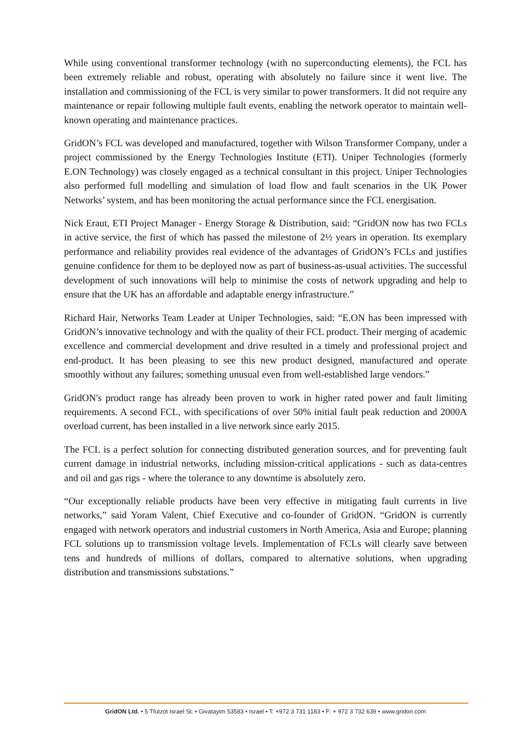While using conventional transformer technology (with no superconducting elements), the FCL has been extremely reliable and robust, operating with absolutely no failure since it went live. The installation and commissioning of the FCL is very similar to power transformers. It did not require any maintenance or repair following multiple fault events, enabling the network operator to maintain well-known operating and maintenance practices.
GridON’s FCL was developed and manufactured, together with Wilson Transformer Company, under a project commissioned by the Energy Technologies Institute (ETI). Uniper Technologies (formerly E.ON Technology) was closely engaged as a technical consultant in this project. Uniper Technologies also performed full modelling and simulation of load flow and fault scenarios in the UK Power Networks’ system, and has been monitoring the actual performance since the FCL energisation.
Nick Eraut, ETI Project Manager - Energy Storage & Distribution, said: “GridON now has two FCLs in active service, the first of which has passed the milestone of 2½ years in operation. Its exemplary performance and reliability provides real evidence of the advantages of GridON’s FCLs and justifies genuine confidence for them to be deployed now as part of business-as-usual activities. The successful development of such innovations will help to minimise the costs of network upgrading and help to ensure that the UK has an affordable and adaptable energy infrastructure.”
Richard Hair, Networks Team Leader at Uniper Technologies, said: “E.ON has been impressed with GridON’s innovative technology and with the quality of their FCL product. Their merging of academic excellence and commercial development and drive resulted in a timely and professional project and end-product. It has been pleasing to see this new product designed, manufactured and operate smoothly without any failures; something unusual even from well-established large vendors.”
GridON's product range has already been proven to work in higher rated power and fault limiting requirements. A second FCL, with specifications of over 50% initial fault peak reduction and 2000A overload current, has been installed in a live network since early 2015.
The FCL is a perfect solution for connecting distributed generation sources, and for preventing fault current damage in industrial networks, including mission-critical applications - such as data-centres and oil and gas rigs - where the tolerance to any downtime is absolutely zero.
“Our exceptionally reliable products have been very effective in mitigating fault currents in live networks,” said Yoram Valent, Chief Executive and co-founder of GridON. “GridON is currently engaged with network operators and industrial customers in North America, Asia and Europe; planning FCL solutions up to transmission voltage levels. Implementation of FCLs will clearly save between tens and hundreds of millions of dollars, compared to alternative solutions, when upgrading distribution and transmissions substations.”
GridON Ltd. • 5 Tfutzot Israel St. • Givatayim 53583 • Israel • T: +972 3 731 1183 • F: + 972 3 732 639 • www.gridon.com